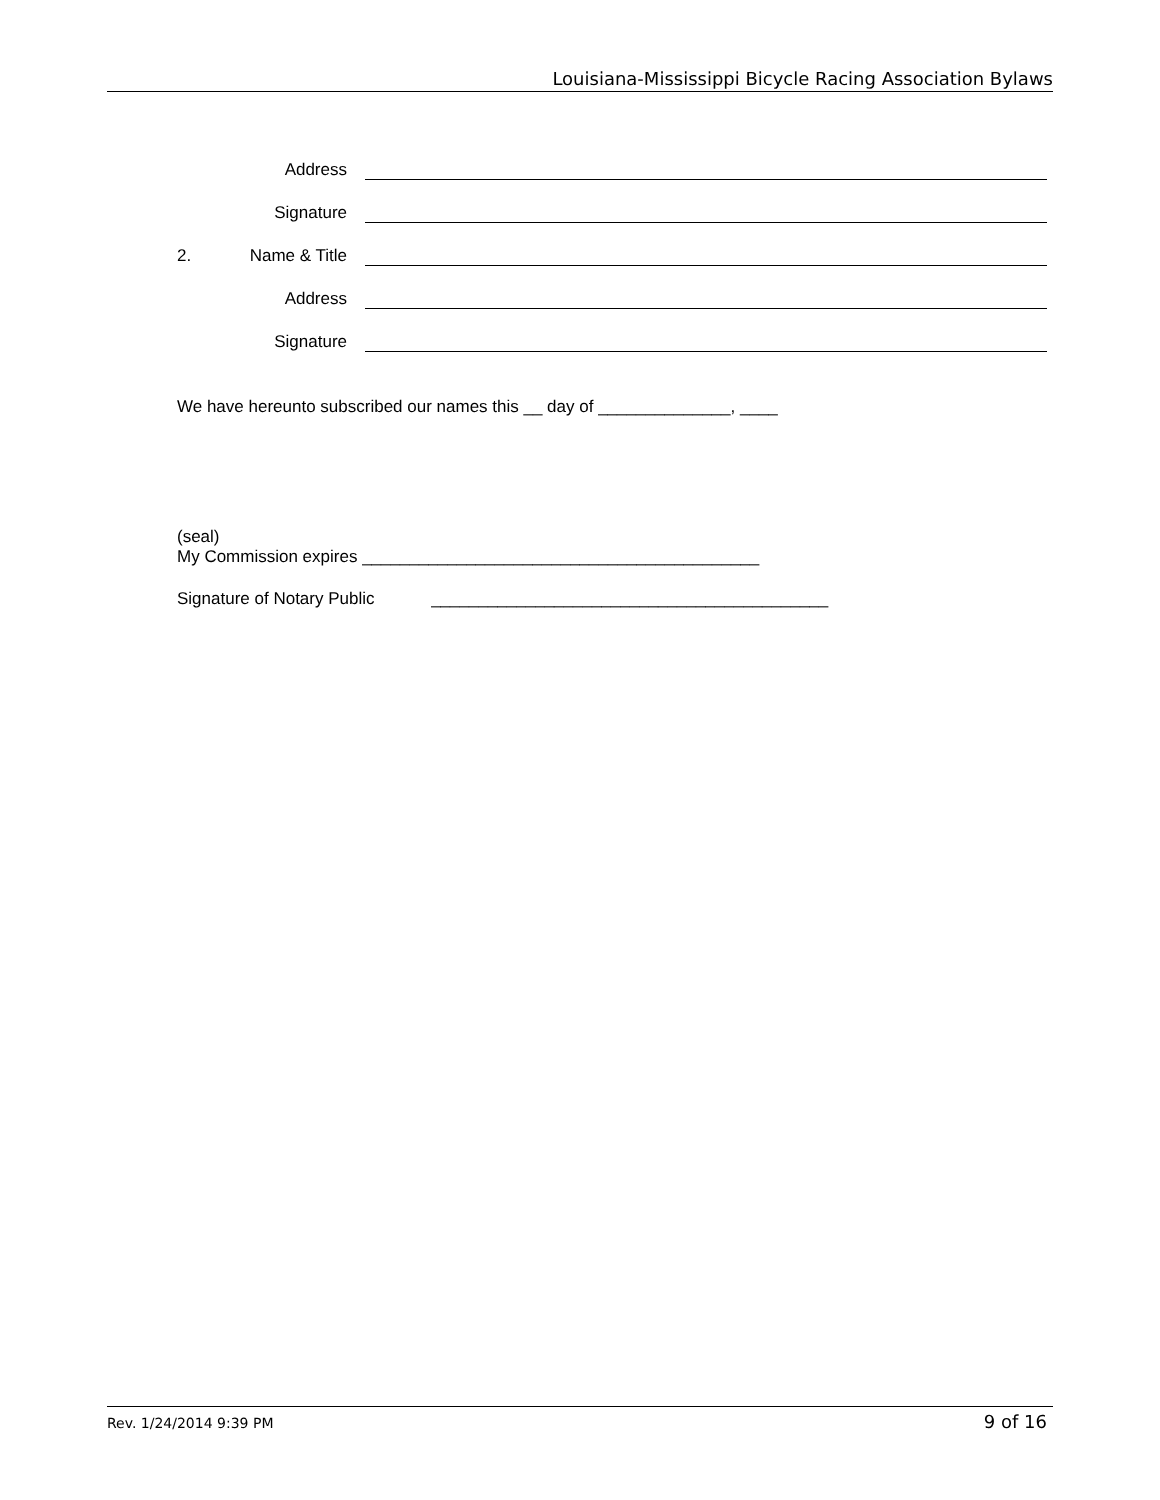Louisiana-Mississippi Bicycle Racing Association Bylaws
Address
Signature
2. Name & Title
Address
Signature
We have hereunto subscribed our names this __ day of ______________, ____
(seal)
My Commission expires __________________________________________
Signature of Notary Public __________________________________________
Rev. 1/24/2014 9:39 PM 9 of 16